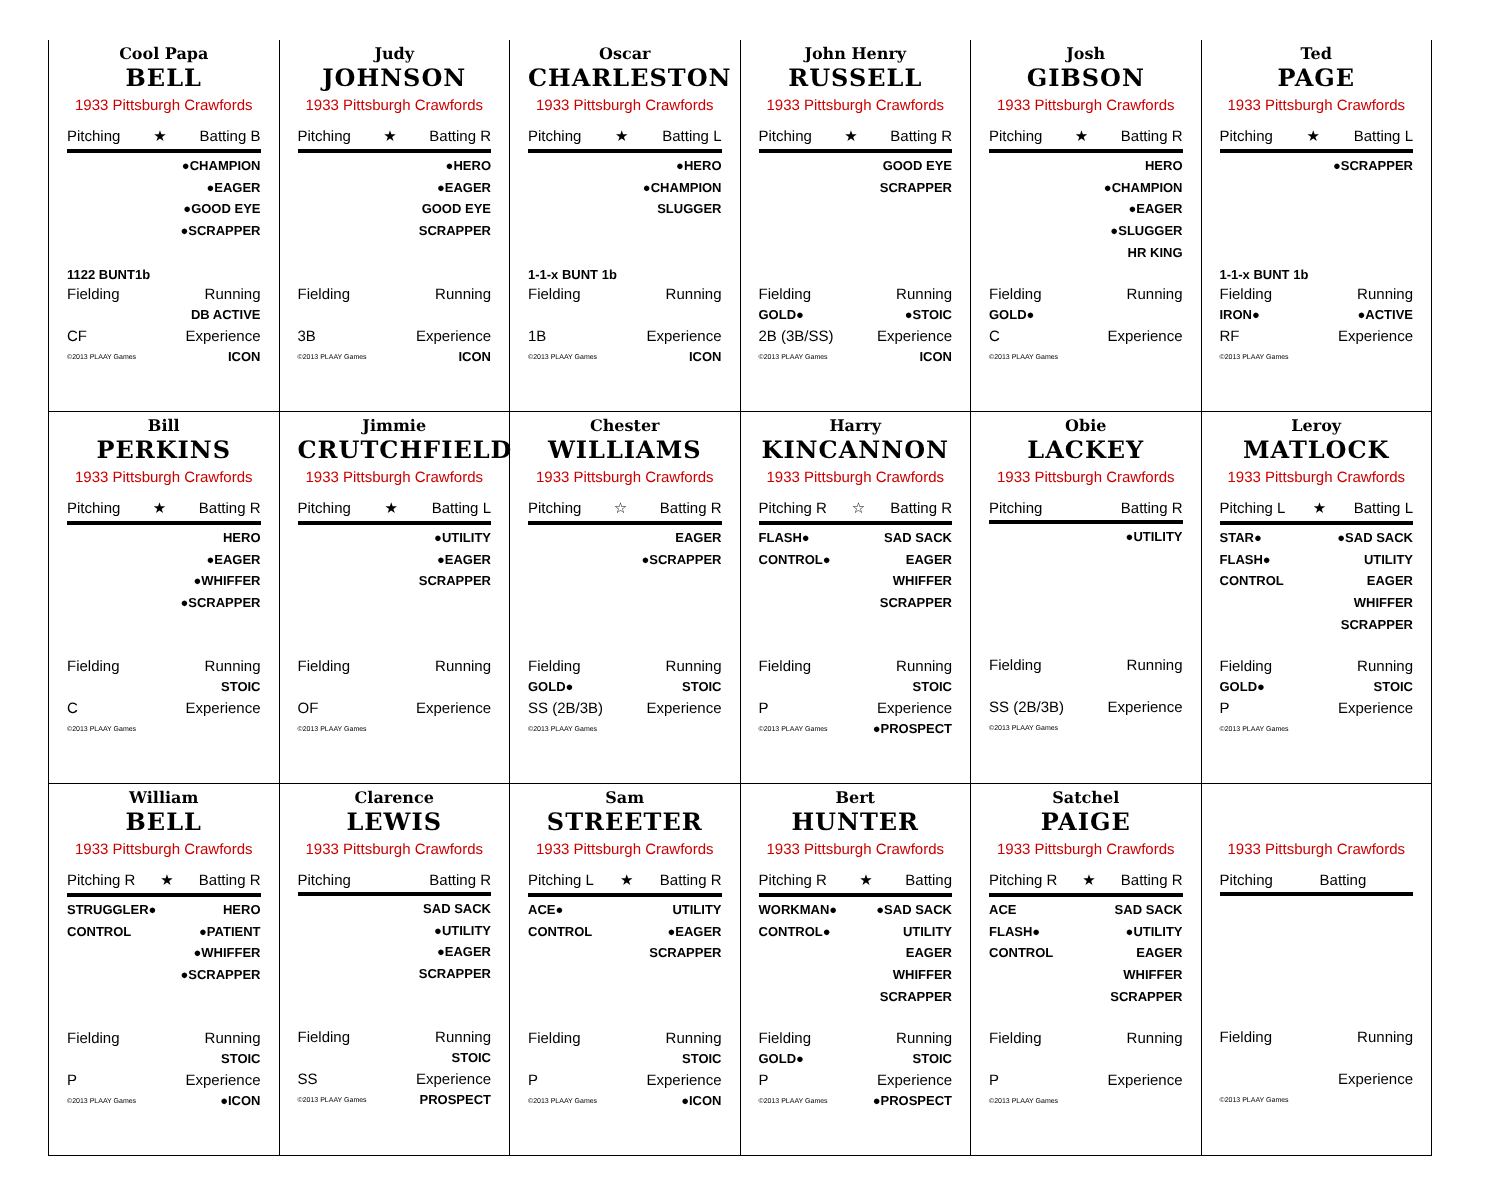Cool Papa
BELL
1933 Pittsburgh Crawfords
Pitching ★ Batting B
1122 BUNT1b ●CHAMPION
●EAGER
●GOOD EYE
●SCRAPPER
Fielding Running
DB ACTIVE
CF Experience
©2013 PLAAY Games ICON
Judy
JOHNSON
1933 Pittsburgh Crawfords
Pitching ★ Batting R
●HERO
●EAGER
GOOD EYE
SCRAPPER
Fielding Running
3B Experience
©2013 PLAAY Games ICON
Oscar
CHARLESTON
1933 Pittsburgh Crawfords
Pitching ★ Batting L
1-1-x BUNT 1b ●HERO
●CHAMPION
SLUGGER
Fielding Running
1B Experience
©2013 PLAAY Games ICON
John Henry
RUSSELL
1933 Pittsburgh Crawfords
Pitching ★ Batting R
GOOD EYE
SCRAPPER
Fielding Running
GOLD● ●STOIC
2B (3B/SS) Experience
©2013 PLAAY Games ICON
Josh
GIBSON
1933 Pittsburgh Crawfords
Pitching ★ Batting R
HERO
●CHAMPION
●EAGER
●SLUGGER
HR KING
Fielding Running
GOLD●
C Experience
©2013 PLAAY Games
Ted
PAGE
1933 Pittsburgh Crawfords
Pitching ★ Batting L
1-1-x BUNT 1b ●SCRAPPER
Fielding Running
IRON● ●ACTIVE
RF Experience
©2013 PLAAY Games
Bill
PERKINS
1933 Pittsburgh Crawfords
Pitching ★ Batting R
HERO
●EAGER
●WHIFFER
●SCRAPPER
Fielding Running
STOIC
C Experience
©2013 PLAAY Games
Jimmie
CRUTCHFIELD
1933 Pittsburgh Crawfords
Pitching ★ Batting L
●UTILITY
●EAGER
SCRAPPER
Fielding Running
OF Experience
©2013 PLAAY Games
Chester
WILLIAMS
1933 Pittsburgh Crawfords
Pitching ☆ Batting R
EAGER
●SCRAPPER
Fielding Running
GOLD● STOIC
SS (2B/3B) Experience
©2013 PLAAY Games
Harry
KINCANNON
1933 Pittsburgh Crawfords
Pitching R ☆ Batting R
FLASH●
CONTROL●
SAD SACK
EAGER
WHIFFER
SCRAPPER
Fielding Running
STOIC
P Experience
©2013 PLAAY Games ●PROSPECT
Obie
LACKEY
1933 Pittsburgh Crawfords
Pitching Batting R
●UTILITY
Fielding Running
SS (2B/3B) Experience
©2013 PLAAY Games
Leroy
MATLOCK
1933 Pittsburgh Crawfords
Pitching L ★ Batting L
STAR●
FLASH●
CONTROL
●SAD SACK
UTILITY
EAGER
WHIFFER
SCRAPPER
Fielding Running
GOLD● STOIC
P Experience
©2013 PLAAY Games
William
BELL
1933 Pittsburgh Crawfords
Pitching R ★ Batting R
STRUGGLER●
CONTROL
HERO
●PATIENT
●WHIFFER
●SCRAPPER
Fielding Running
STOIC
P Experience
©2013 PLAAY Games ●ICON
Clarence
LEWIS
1933 Pittsburgh Crawfords
Pitching Batting R
SAD SACK
●UTILITY
●EAGER
SCRAPPER
Fielding Running
STOIC
SS Experience
©2013 PLAAY Games PROSPECT
Sam
STREETER
1933 Pittsburgh Crawfords
Pitching L ★ Batting R
ACE●
CONTROL
UTILITY
●EAGER
SCRAPPER
Fielding Running
STOIC
P Experience
©2013 PLAAY Games ●ICON
Bert
HUNTER
1933 Pittsburgh Crawfords
Pitching R ★ Batting
WORKMAN●
CONTROL●
●SAD SACK
UTILITY
EAGER
WHIFFER
SCRAPPER
Fielding Running
GOLD● STOIC
P Experience
©2013 PLAAY Games ●PROSPECT
Satchel
PAIGE
1933 Pittsburgh Crawfords
Pitching R ★ Batting R
ACE
FLASH●
CONTROL
SAD SACK
●UTILITY
EAGER
WHIFFER
SCRAPPER
Fielding Running
P Experience
©2013 PLAAY Games
1933 Pittsburgh Crawfords
Pitching Batting
Fielding Running
Experience
©2013 PLAAY Games